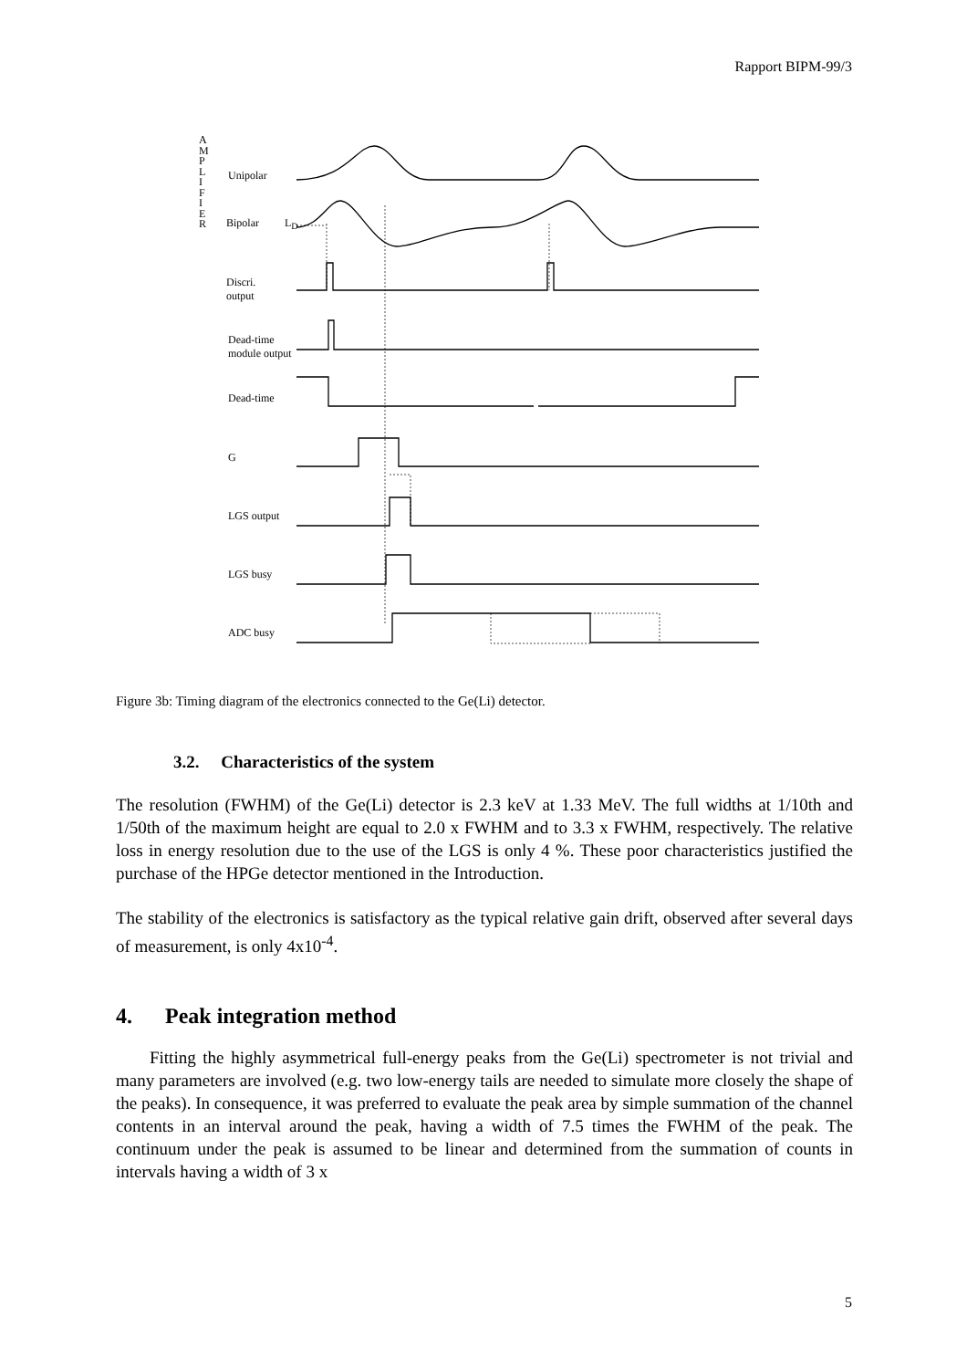Rapport BIPM-99/3
A M P L I F I E R
Unipolar
Bipolar L<sub>D</sub>
Discri.
output
Dead-time
module output
Dead-time
G
LGS output
LGS busy
ADC busy
Figure 3b: Timing diagram of the electronics connected to the Ge(Li) detector.
3.2. Characteristics of the system
The resolution (FWHM) of the Ge(Li) detector is 2.3 keV at 1.33 MeV. The full widths at 1/10th and 1/50th of the maximum height are equal to 2.0 x FWHM and to 3.3 x FWHM, respectively. The relative loss in energy resolution due to the use of the LGS is only 4 %. These poor characteristics justified the purchase of the HPGe detector mentioned in the Introduction.
The stability of the electronics is satisfactory as the typical relative gain drift, observed after several days of measurement, is only 4x10<sup>-4</sup>.
4. Peak integration method
Fitting the highly asymmetrical full-energy peaks from the Ge(Li) spectrometer is not trivial and many parameters are involved (e.g. two low-energy tails are needed to simulate more closely the shape of the peaks). In consequence, it was preferred to evaluate the peak area by simple summation of the channel contents in an interval around the peak, having a width of 7.5 times the FWHM of the peak. The continuum under the peak is assumed to be linear and determined from the summation of counts in intervals having a width of 3 x
5